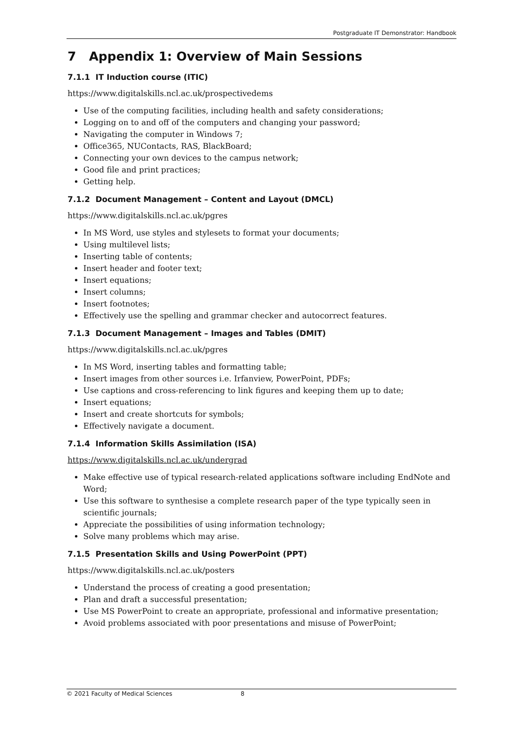Postgraduate IT Demonstrator: Handbook
7 Appendix 1: Overview of Main Sessions
7.1.1 IT Induction course (ITIC)
https://www.digitalskills.ncl.ac.uk/prospectivedems
Use of the computing facilities, including health and safety considerations;
Logging on to and off of the computers and changing your password;
Navigating the computer in Windows 7;
Office365, NUContacts, RAS, BlackBoard;
Connecting your own devices to the campus network;
Good file and print practices;
Getting help.
7.1.2 Document Management – Content and Layout (DMCL)
https://www.digitalskills.ncl.ac.uk/pgres
In MS Word, use styles and stylesets to format your documents;
Using multilevel lists;
Inserting table of contents;
Insert header and footer text;
Insert equations;
Insert columns;
Insert footnotes;
Effectively use the spelling and grammar checker and autocorrect features.
7.1.3 Document Management – Images and Tables (DMIT)
https://www.digitalskills.ncl.ac.uk/pgres
In MS Word, inserting tables and formatting table;
Insert images from other sources i.e. Irfanview, PowerPoint, PDFs;
Use captions and cross-referencing to link figures and keeping them up to date;
Insert equations;
Insert and create shortcuts for symbols;
Effectively navigate a document.
7.1.4 Information Skills Assimilation (ISA)
https://www.digitalskills.ncl.ac.uk/undergrad
Make effective use of typical research-related applications software including EndNote and Word;
Use this software to synthesise a complete research paper of the type typically seen in scientific journals;
Appreciate the possibilities of using information technology;
Solve many problems which may arise.
7.1.5 Presentation Skills and Using PowerPoint (PPT)
https://www.digitalskills.ncl.ac.uk/posters
Understand the process of creating a good presentation;
Plan and draft a successful presentation;
Use MS PowerPoint to create an appropriate, professional and informative presentation;
Avoid problems associated with poor presentations and misuse of PowerPoint;
© 2021 Faculty of Medical Sciences 8